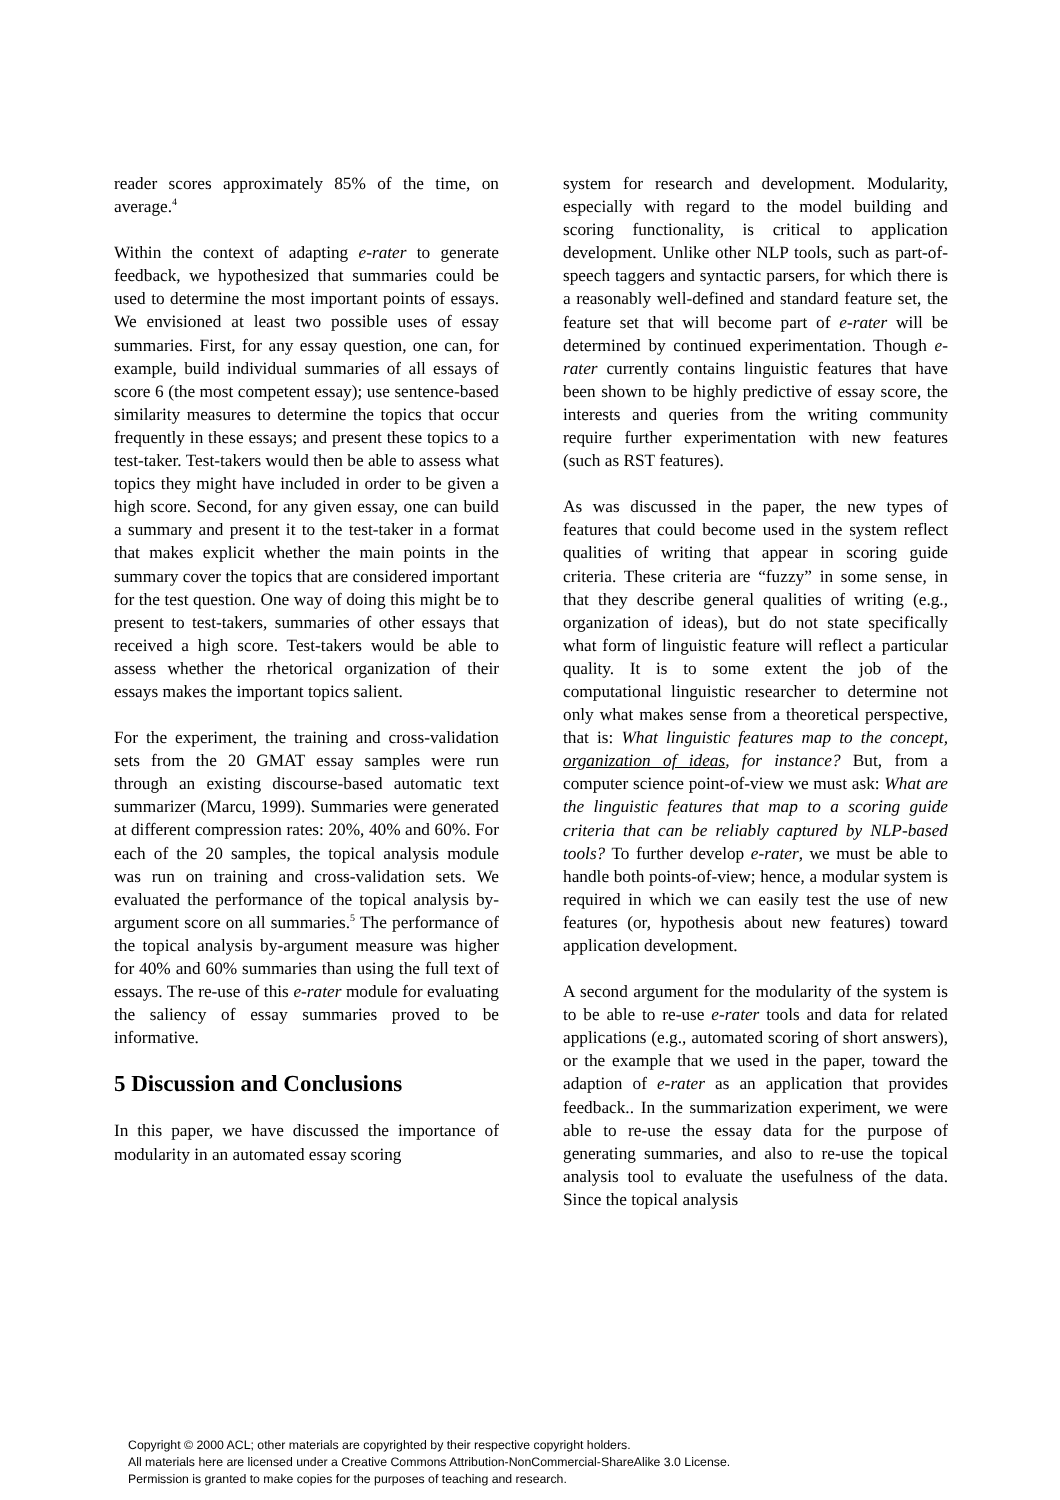reader scores approximately 85% of the time, on average.<sup>4</sup>
Within the context of adapting e-rater to generate feedback, we hypothesized that summaries could be used to determine the most important points of essays. We envisioned at least two possible uses of essay summaries. First, for any essay question, one can, for example, build individual summaries of all essays of score 6 (the most competent essay); use sentence-based similarity measures to determine the topics that occur frequently in these essays; and present these topics to a test-taker. Test-takers would then be able to assess what topics they might have included in order to be given a high score. Second, for any given essay, one can build a summary and present it to the test-taker in a format that makes explicit whether the main points in the summary cover the topics that are considered important for the test question. One way of doing this might be to present to test-takers, summaries of other essays that received a high score. Test-takers would be able to assess whether the rhetorical organization of their essays makes the important topics salient.
For the experiment, the training and cross-validation sets from the 20 GMAT essay samples were run through an existing discourse-based automatic text summarizer (Marcu, 1999). Summaries were generated at different compression rates: 20%, 40% and 60%. For each of the 20 samples, the topical analysis module was run on training and cross-validation sets. We evaluated the performance of the topical analysis by-argument score on all summaries.<sup>5</sup> The performance of the topical analysis by-argument measure was higher for 40% and 60% summaries than using the full text of essays. The re-use of this e-rater module for evaluating the saliency of essay summaries proved to be informative.
5 Discussion and Conclusions
In this paper, we have discussed the importance of modularity in an automated essay scoring
system for research and development. Modularity, especially with regard to the model building and scoring functionality, is critical to application development. Unlike other NLP tools, such as part-of-speech taggers and syntactic parsers, for which there is a reasonably well-defined and standard feature set, the feature set that will become part of e-rater will be determined by continued experimentation. Though e-rater currently contains linguistic features that have been shown to be highly predictive of essay score, the interests and queries from the writing community require further experimentation with new features (such as RST features).
As was discussed in the paper, the new types of features that could become used in the system reflect qualities of writing that appear in scoring guide criteria. These criteria are “fuzzy” in some sense, in that they describe general qualities of writing (e.g., organization of ideas), but do not state specifically what form of linguistic feature will reflect a particular quality. It is to some extent the job of the computational linguistic researcher to determine not only what makes sense from a theoretical perspective, that is: What linguistic features map to the concept, organization of ideas, for instance? But, from a computer science point-of-view we must ask: What are the linguistic features that map to a scoring guide criteria that can be reliably captured by NLP-based tools? To further develop e-rater, we must be able to handle both points-of-view; hence, a modular system is required in which we can easily test the use of new features (or, hypothesis about new features) toward application development.
A second argument for the modularity of the system is to be able to re-use e-rater tools and data for related applications (e.g., automated scoring of short answers), or the example that we used in the paper, toward the adaption of e-rater as an application that provides feedback.. In the summarization experiment, we were able to re-use the essay data for the purpose of generating summaries, and also to re-use the topical analysis tool to evaluate the usefulness of the data. Since the topical analysis
Copyright © 2000 ACL; other materials are copyrighted by their respective copyright holders.
All materials here are licensed under a Creative Commons Attribution-NonCommercial-ShareAlike 3.0 License.
Permission is granted to make copies for the purposes of teaching and research.